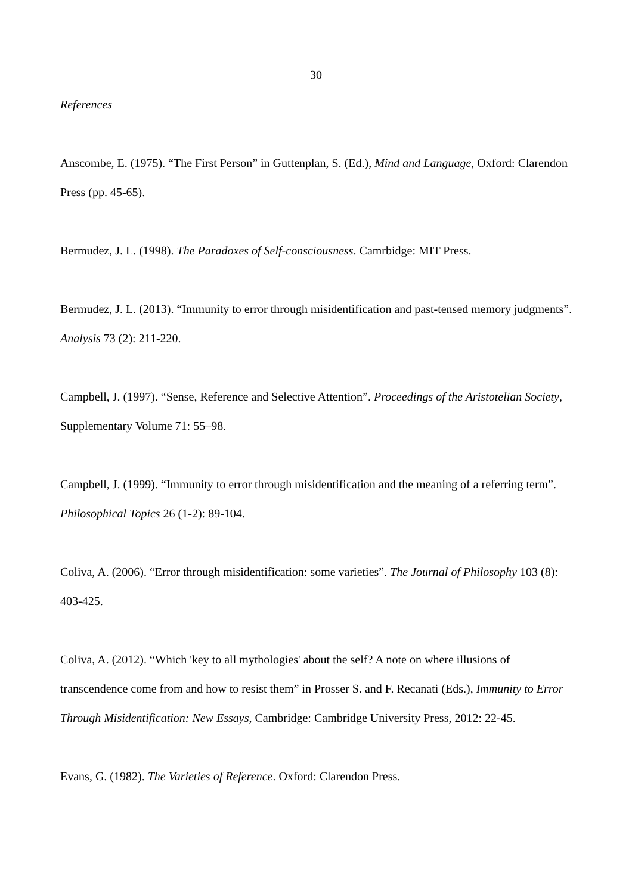30
References
Anscombe, E. (1975). “The First Person” in Guttenplan, S. (Ed.), Mind and Language, Oxford: Clarendon Press (pp. 45-65).
Bermudez, J. L. (1998). The Paradoxes of Self-consciousness. Camrbidge: MIT Press.
Bermudez, J. L. (2013). “Immunity to error through misidentification and past-tensed memory judgments”. Analysis 73 (2): 211-220.
Campbell, J. (1997). “Sense, Reference and Selective Attention”. Proceedings of the Aristotelian Society, Supplementary Volume 71: 55–98.
Campbell, J. (1999). “Immunity to error through misidentification and the meaning of a referring term”. Philosophical Topics 26 (1-2): 89-104.
Coliva, A. (2006). “Error through misidentification: some varieties”. The Journal of Philosophy 103 (8): 403-425.
Coliva, A. (2012). “Which 'key to all mythologies' about the self? A note on where illusions of transcendence come from and how to resist them” in Prosser S. and F. Recanati (Eds.), Immunity to Error Through Misidentification: New Essays, Cambridge: Cambridge University Press, 2012: 22-45.
Evans, G. (1982). The Varieties of Reference. Oxford: Clarendon Press.